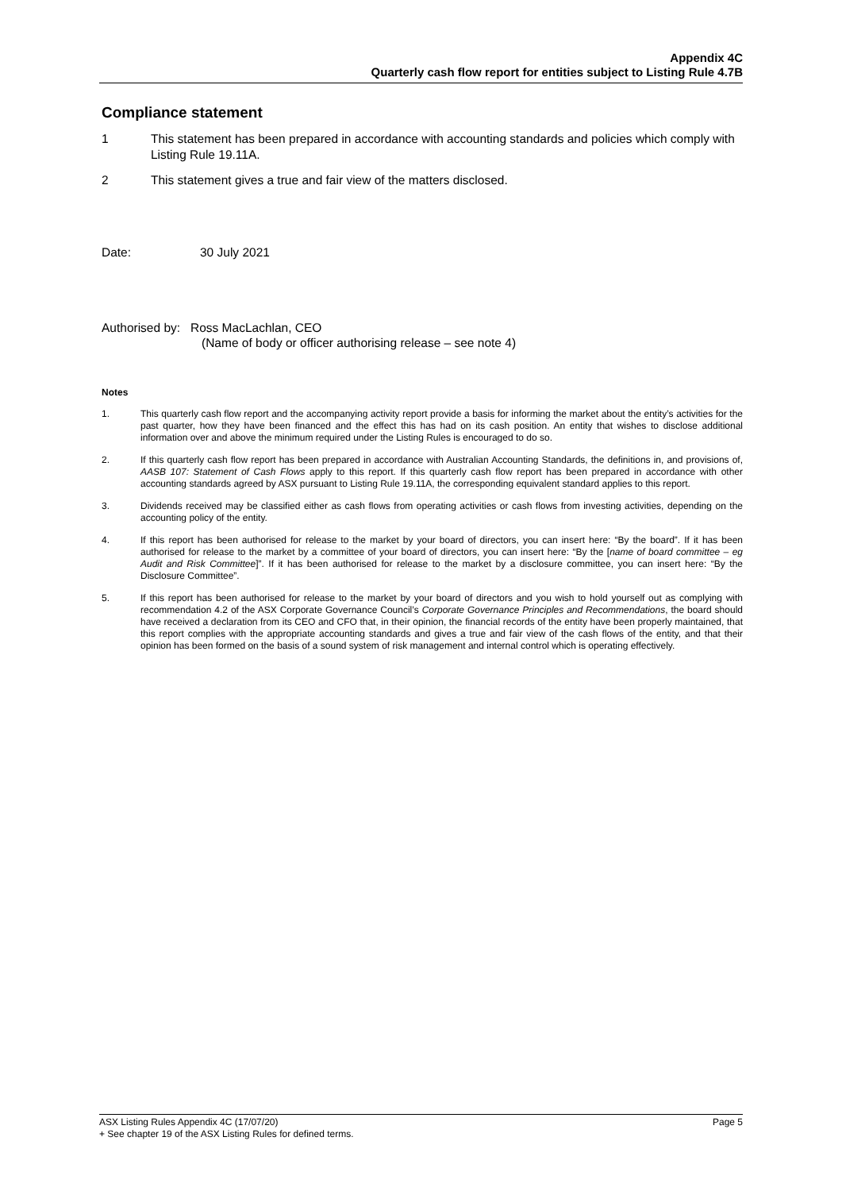Appendix 4C
Quarterly cash flow report for entities subject to Listing Rule 4.7B
Compliance statement
1 This statement has been prepared in accordance with accounting standards and policies which comply with Listing Rule 19.11A.
2 This statement gives a true and fair view of the matters disclosed.
Date: 30 July 2021
Authorised by: Ross MacLachlan, CEO
(Name of body or officer authorising release – see note 4)
Notes
1. This quarterly cash flow report and the accompanying activity report provide a basis for informing the market about the entity’s activities for the past quarter, how they have been financed and the effect this has had on its cash position. An entity that wishes to disclose additional information over and above the minimum required under the Listing Rules is encouraged to do so.
2. If this quarterly cash flow report has been prepared in accordance with Australian Accounting Standards, the definitions in, and provisions of, AASB 107: Statement of Cash Flows apply to this report. If this quarterly cash flow report has been prepared in accordance with other accounting standards agreed by ASX pursuant to Listing Rule 19.11A, the corresponding equivalent standard applies to this report.
3. Dividends received may be classified either as cash flows from operating activities or cash flows from investing activities, depending on the accounting policy of the entity.
4. If this report has been authorised for release to the market by your board of directors, you can insert here: “By the board”. If it has been authorised for release to the market by a committee of your board of directors, you can insert here: “By the [name of board committee – eg Audit and Risk Committee]”. If it has been authorised for release to the market by a disclosure committee, you can insert here: “By the Disclosure Committee”.
5. If this report has been authorised for release to the market by your board of directors and you wish to hold yourself out as complying with recommendation 4.2 of the ASX Corporate Governance Council’s Corporate Governance Principles and Recommendations, the board should have received a declaration from its CEO and CFO that, in their opinion, the financial records of the entity have been properly maintained, that this report complies with the appropriate accounting standards and gives a true and fair view of the cash flows of the entity, and that their opinion has been formed on the basis of a sound system of risk management and internal control which is operating effectively.
ASX Listing Rules Appendix 4C (17/07/20) Page 5
+ See chapter 19 of the ASX Listing Rules for defined terms.